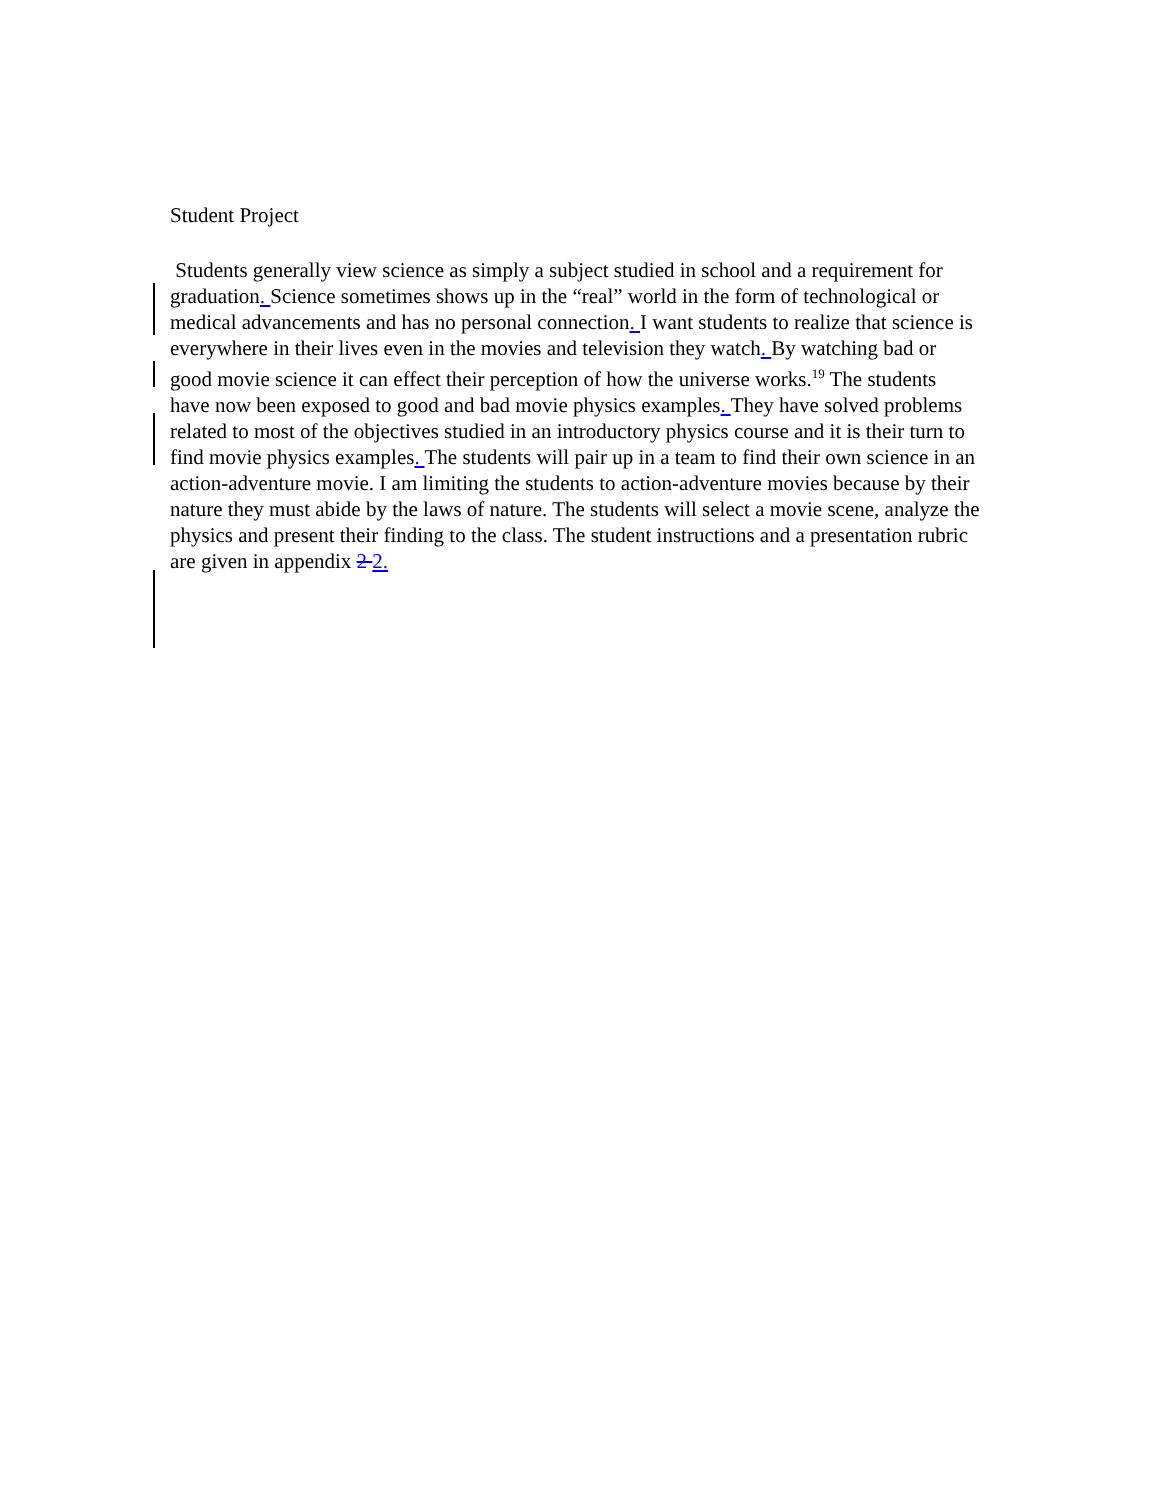Student Project
Students generally view science as simply a subject studied in school and a requirement for graduation. Science sometimes shows up in the “real” world in the form of technological or medical advancements and has no personal connection. I want students to realize that science is everywhere in their lives even in the movies and television they watch. By watching bad or good movie science it can effect their perception of how the universe works.<sup>19</sup> The students have now been exposed to good and bad movie physics examples. They have solved problems related to most of the objectives studied in an introductory physics course and it is their turn to find movie physics examples. The students will pair up in a team to find their own science in an action-adventure movie. I am limiting the students to action-adventure movies because by their nature they must abide by the laws of nature. The students will select a movie scene, analyze the physics and present their finding to the class. The student instructions and a presentation rubric are given in appendix 2 2.